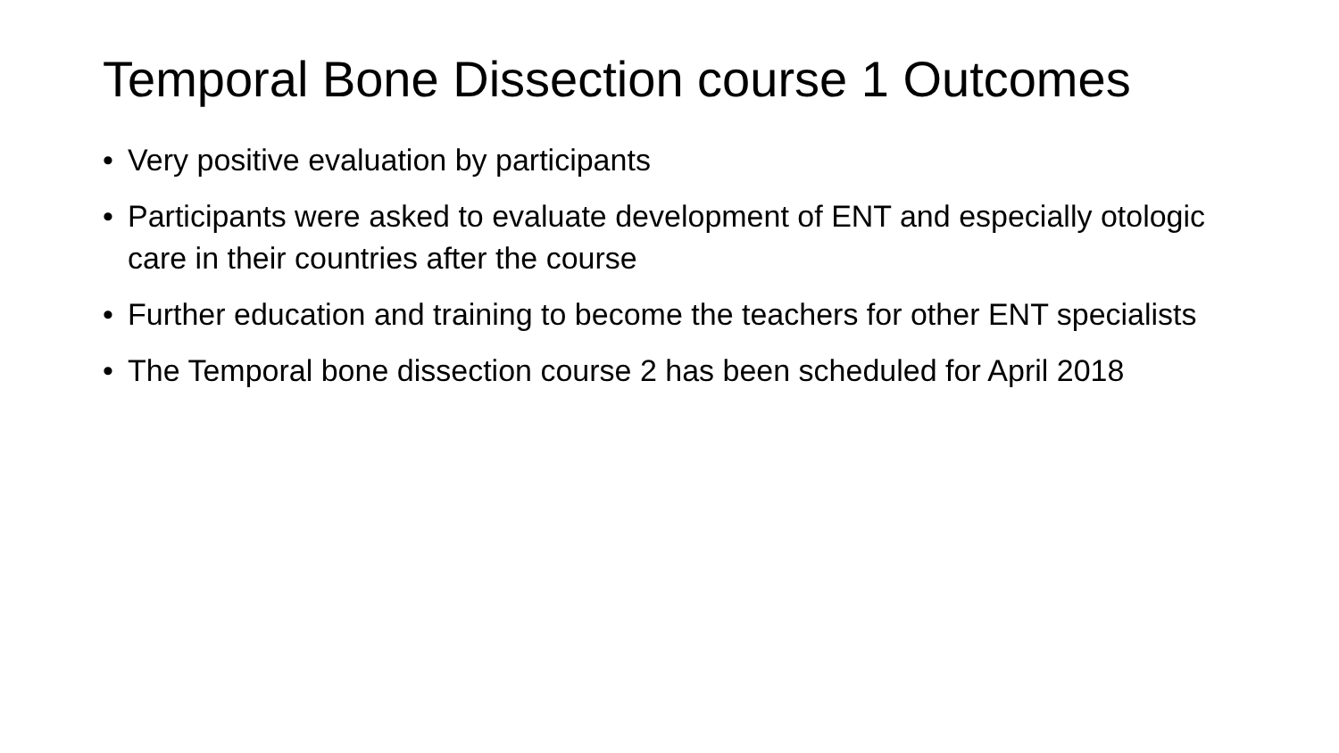Temporal Bone Dissection course 1 Outcomes
• Very positive evaluation by participants
• Participants were asked to evaluate development of ENT and especially otologic care in their countries after the course
• Further education and training to become the teachers for other ENT specialists
• The Temporal bone dissection course 2 has been scheduled for April 2018